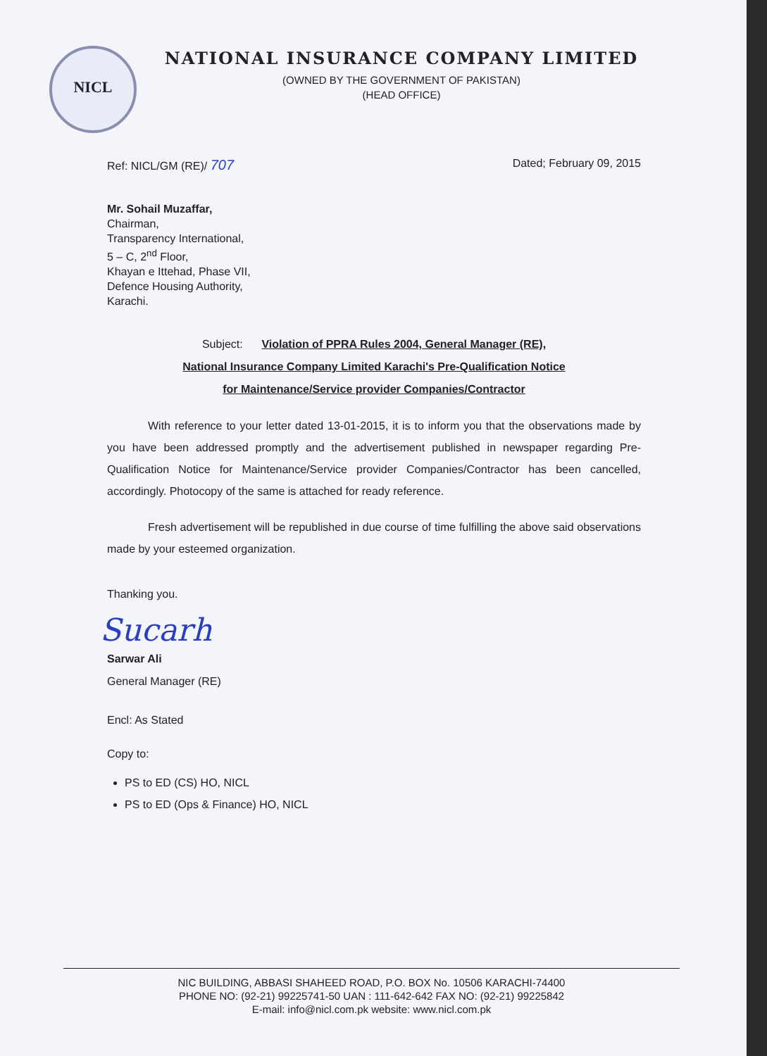NICL
NATIONAL INSURANCE COMPANY LIMITED
(OWNED BY THE GOVERNMENT OF PAKISTAN)
(HEAD OFFICE)
Ref: NICL/GM (RE)/ 707 Dated; February 09, 2015
Mr. Sohail Muzaffar,
Chairman,
Transparency International,
5 – C, 2<sup>nd</sup> Floor,
Khayan e Ittehad, Phase VII,
Defence Housing Authority,
Karachi.
Subject: Violation of PPRA Rules 2004, General Manager (RE),
National Insurance Company Limited Karachi's Pre-Qualification Notice
for Maintenance/Service provider Companies/Contractor
With reference to your letter dated 13-01-2015, it is to inform you that the observations made by you have been addressed promptly and the advertisement published in newspaper regarding Pre-Qualification Notice for Maintenance/Service provider Companies/Contractor has been cancelled, accordingly. Photocopy of the same is attached for ready reference.
Fresh advertisement will be republished in due course of time fulfilling the above said observations made by your esteemed organization.
Thanking you.
Sucarh
Sarwar Ali
General Manager (RE)
Encl: As Stated
Copy to:
PS to ED (CS) HO, NICL
PS to ED (Ops & Finance) HO, NICL
NIC BUILDING, ABBASI SHAHEED ROAD, P.O. BOX No. 10506 KARACHI-74400
PHONE NO: (92-21) 99225741-50 UAN : 111-642-642 FAX NO: (92-21) 99225842
E-mail: info@nicl.com.pk website: www.nicl.com.pk